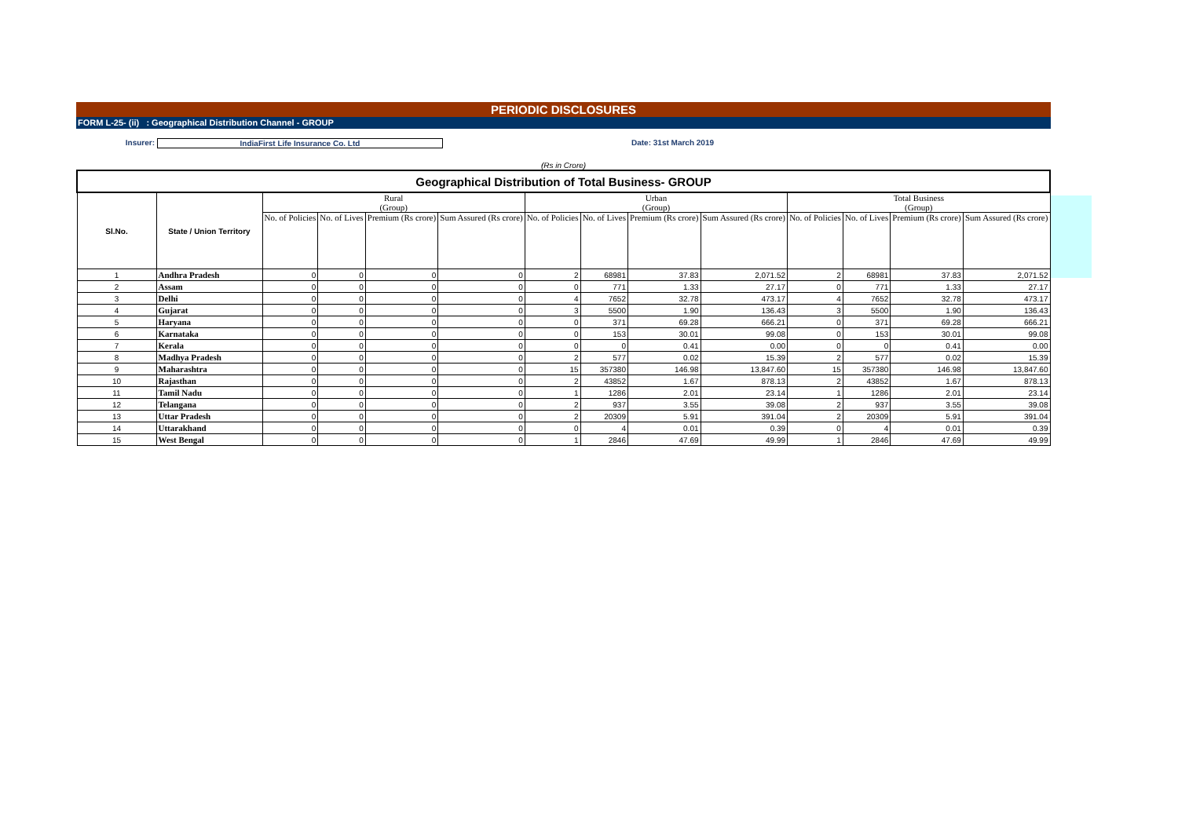PERIODIC DISCLOSURES
FORM L-25- (ii) : Geographical Distribution Channel - GROUP
Insurer: IndiaFirst Life Insurance Co. Ltd Date: 31st March 2019
(Rs in Crore)
| Geographical Distribution of Total Business- GROUP | | | | | | | | | | | | | |
| Sl.No. | State / Union Territory | Rural (Group) | | | | Urban (Group) | | | | Total Business (Group) | | | |
| | | No. of Policies | No. of Lives | Premium (Rs crore) | Sum Assured (Rs crore) | No. of Policies | No. of Lives | Premium (Rs crore) | Sum Assured (Rs crore) | No. of Policies | No. of Lives | Premium (Rs crore) | Sum Assured (Rs crore) |
| 1 | Andhra Pradesh | 0 | 0 | 0 | 0 | 2 | 68981 | 37.83 | 2,071.52 | 2 | 68981 | 37.83 | 2,071.52 |
| 2 | Assam | 0 | 0 | 0 | 0 | 0 | 771 | 1.33 | 27.17 | 0 | 771 | 1.33 | 27.17 |
| 3 | Delhi | 0 | 0 | 0 | 0 | 4 | 7652 | 32.78 | 473.17 | 4 | 7652 | 32.78 | 473.17 |
| 4 | Gujarat | 0 | 0 | 0 | 0 | 3 | 5500 | 1.90 | 136.43 | 3 | 5500 | 1.90 | 136.43 |
| 5 | Haryana | 0 | 0 | 0 | 0 | 0 | 371 | 69.28 | 666.21 | 0 | 371 | 69.28 | 666.21 |
| 6 | Karnataka | 0 | 0 | 0 | 0 | 0 | 153 | 30.01 | 99.08 | 0 | 153 | 30.01 | 99.08 |
| 7 | Kerala | 0 | 0 | 0 | 0 | 0 | 0 | 0.41 | 0.00 | 0 | 0 | 0.41 | 0.00 |
| 8 | Madhya Pradesh | 0 | 0 | 0 | 0 | 2 | 577 | 0.02 | 15.39 | 2 | 577 | 0.02 | 15.39 |
| 9 | Maharashtra | 0 | 0 | 0 | 0 | 15 | 357380 | 146.98 | 13,847.60 | 15 | 357380 | 146.98 | 13,847.60 |
| 10 | Rajasthan | 0 | 0 | 0 | 0 | 2 | 43852 | 1.67 | 878.13 | 2 | 43852 | 1.67 | 878.13 |
| 11 | Tamil Nadu | 0 | 0 | 0 | 0 | 1 | 1286 | 2.01 | 23.14 | 1 | 1286 | 2.01 | 23.14 |
| 12 | Telangana | 0 | 0 | 0 | 0 | 2 | 937 | 3.55 | 39.08 | 2 | 937 | 3.55 | 39.08 |
| 13 | Uttar Pradesh | 0 | 0 | 0 | 0 | 2 | 20309 | 5.91 | 391.04 | 2 | 20309 | 5.91 | 391.04 |
| 14 | Uttarakhand | 0 | 0 | 0 | 0 | 0 | 4 | 0.01 | 0.39 | 0 | 4 | 0.01 | 0.39 |
| 15 | West Bengal | 0 | 0 | 0 | 0 | 1 | 2846 | 47.69 | 49.99 | 1 | 2846 | 47.69 | 49.99 |